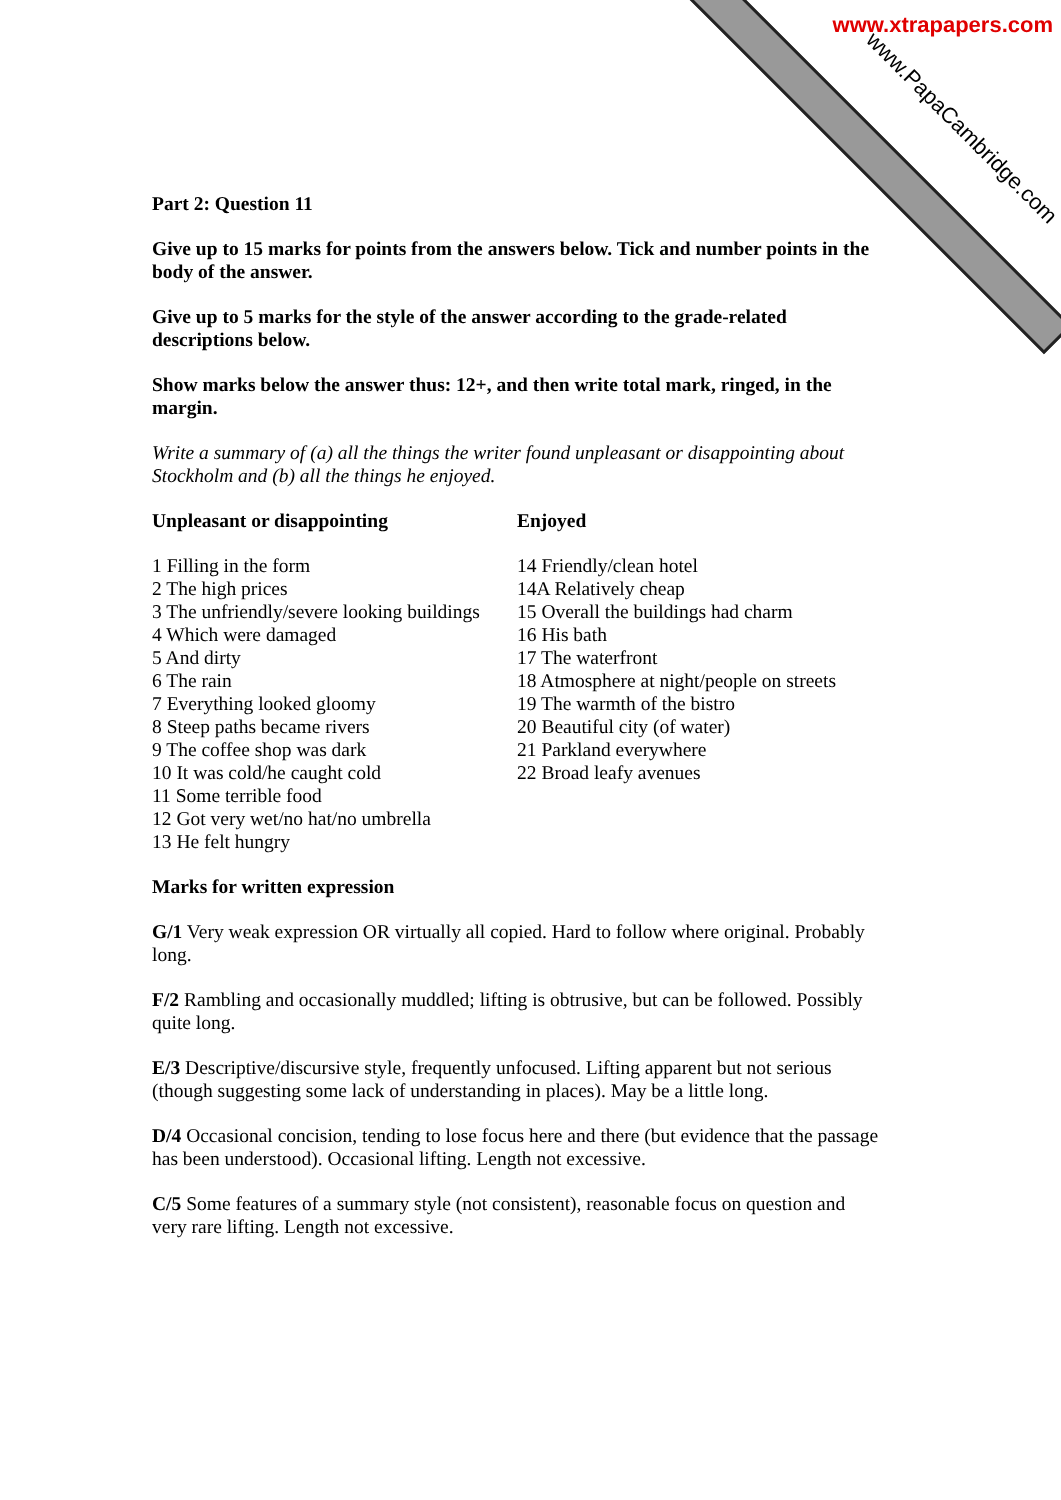www.xtrapapers.com
www.PapaCambridge.com
Part 2: Question 11
Give up to 15 marks for points from the answers below. Tick and number points in the body of the answer.
Give up to 5 marks for the style of the answer according to the grade-related descriptions below.
Show marks below the answer thus: 12+, and then write total mark, ringed, in the margin.
Write a summary of (a) all the things the writer found unpleasant or disappointing about Stockholm and (b) all the things he enjoyed.
Unpleasant or disappointing
1 Filling in the form
2 The high prices
3 The unfriendly/severe looking buildings
4 Which were damaged
5 And dirty
6 The rain
7 Everything looked gloomy
8 Steep paths became rivers
9 The coffee shop was dark
10 It was cold/he caught cold
11 Some terrible food
12 Got very wet/no hat/no umbrella
13 He felt hungry
Enjoyed
14 Friendly/clean hotel
14A Relatively cheap
15 Overall the buildings had charm
16 His bath
17 The waterfront
18 Atmosphere at night/people on streets
19 The warmth of the bistro
20 Beautiful city (of water)
21 Parkland everywhere
22 Broad leafy avenues
Marks for written expression
G/1 Very weak expression OR virtually all copied. Hard to follow where original. Probably long.
F/2 Rambling and occasionally muddled; lifting is obtrusive, but can be followed. Possibly quite long.
E/3 Descriptive/discursive style, frequently unfocused. Lifting apparent but not serious (though suggesting some lack of understanding in places). May be a little long.
D/4 Occasional concision, tending to lose focus here and there (but evidence that the passage has been understood). Occasional lifting. Length not excessive.
C/5 Some features of a summary style (not consistent), reasonable focus on question and very rare lifting. Length not excessive.